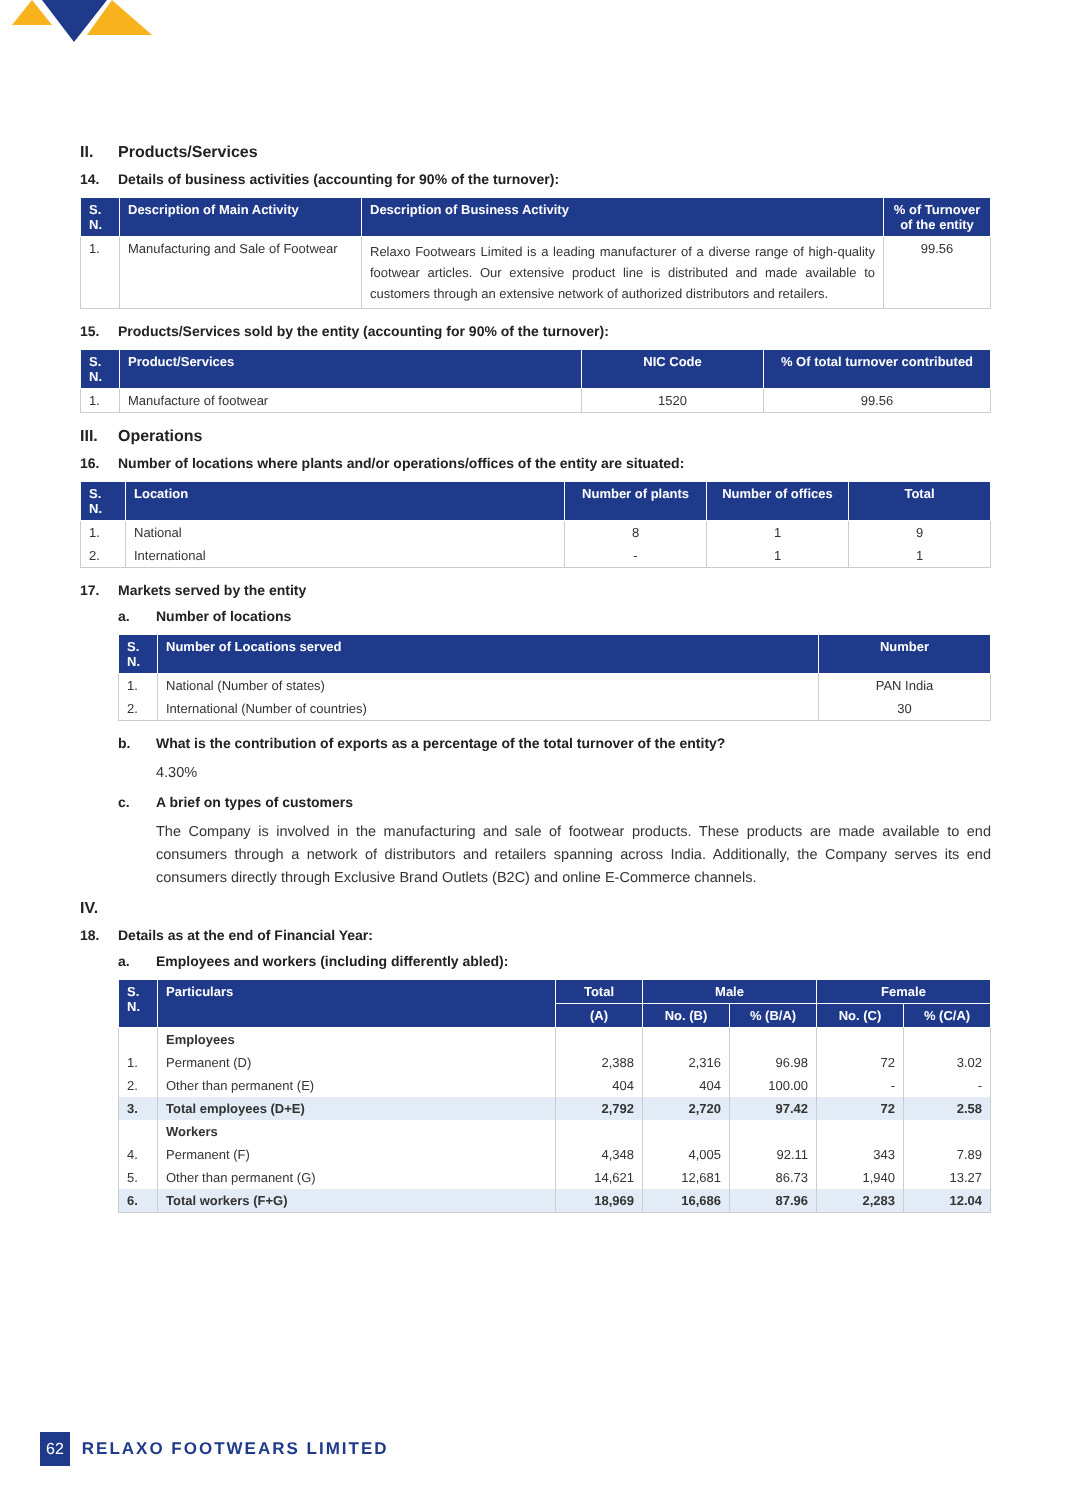II. Products/Services
14. Details of business activities (accounting for 90% of the turnover):
| S. N. | Description of Main Activity | Description of Business Activity | % of Turnover of the entity |
| --- | --- | --- | --- |
| 1. | Manufacturing and Sale of Footwear | Relaxo Footwears Limited is a leading manufacturer of a diverse range of high-quality footwear articles. Our extensive product line is distributed and made available to customers through an extensive network of authorized distributors and retailers. | 99.56 |
15. Products/Services sold by the entity (accounting for 90% of the turnover):
| S. N. | Product/Services | NIC Code | % Of total turnover contributed |
| --- | --- | --- | --- |
| 1. | Manufacture of footwear | 1520 | 99.56 |
III. Operations
16. Number of locations where plants and/or operations/offices of the entity are situated:
| S. N. | Location | Number of plants | Number of offices | Total |
| --- | --- | --- | --- | --- |
| 1. | National | 8 | 1 | 9 |
| 2. | International | - | 1 | 1 |
17. Markets served by the entity
a. Number of locations
| S. N. | Number of Locations served | Number |
| --- | --- | --- |
| 1. | National (Number of states) | PAN India |
| 2. | International (Number of countries) | 30 |
b. What is the contribution of exports as a percentage of the total turnover of the entity?
4.30%
c. A brief on types of customers
The Company is involved in the manufacturing and sale of footwear products. These products are made available to end consumers through a network of distributors and retailers spanning across India. Additionally, the Company serves its end consumers directly through Exclusive Brand Outlets (B2C) and online E-Commerce channels.
IV.
18. Details as at the end of Financial Year:
a. Employees and workers (including differently abled):
| S. N. | Particulars | Total | Male | | Female | |
| --- | --- | --- | --- | --- | --- | --- |
| | | (A) | No. (B) | % (B/A) | No. (C) | % (C/A) |
| | Employees | | | | | |
| 1. | Permanent (D) | 2,388 | 2,316 | 96.98 | 72 | 3.02 |
| 2. | Other than permanent (E) | 404 | 404 | 100.00 | - | - |
| 3. | Total employees (D+E) | 2,792 | 2,720 | 97.42 | 72 | 2.58 |
| | Workers | | | | | |
| 4. | Permanent (F) | 4,348 | 4,005 | 92.11 | 343 | 7.89 |
| 5. | Other than permanent (G) | 14,621 | 12,681 | 86.73 | 1,940 | 13.27 |
| 6. | Total workers (F+G) | 18,969 | 16,686 | 87.96 | 2,283 | 12.04 |
62 RELAXO FOOTWEARS LIMITED